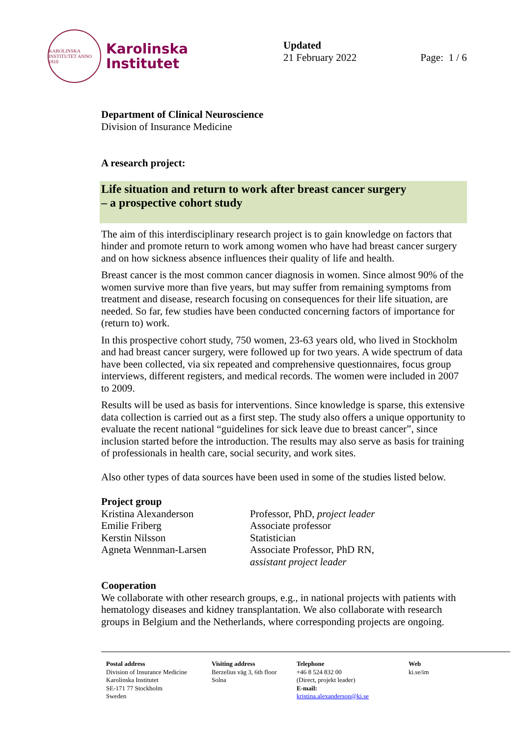KAROLINSKA INSTITUTET ANNO 1810
Karolinska
Institutet
Updated
21 February 2022
Page: 1 / 6
Department of Clinical Neuroscience
Division of Insurance Medicine
A research project:
Life situation and return to work after breast cancer surgery
– a prospective cohort study
The aim of this interdisciplinary research project is to gain knowledge on factors that hinder and promote return to work among women who have had breast cancer surgery and on how sickness absence influences their quality of life and health.
Breast cancer is the most common cancer diagnosis in women. Since almost 90% of the women survive more than five years, but may suffer from remaining symptoms from treatment and disease, research focusing on consequences for their life situation, are needed. So far, few studies have been conducted concerning factors of importance for (return to) work.
In this prospective cohort study, 750 women, 23-63 years old, who lived in Stockholm and had breast cancer surgery, were followed up for two years. A wide spectrum of data have been collected, via six repeated and comprehensive questionnaires, focus group interviews, different registers, and medical records. The women were included in 2007 to 2009.
Results will be used as basis for interventions. Since knowledge is sparse, this extensive data collection is carried out as a first step. The study also offers a unique opportunity to evaluate the recent national “guidelines for sick leave due to breast cancer”, since inclusion started before the introduction. The results may also serve as basis for training of professionals in health care, social security, and work sites.
Also other types of data sources have been used in some of the studies listed below.
Project group
Kristina Alexanderson Professor, PhD, project leader
Emilie Friberg Associate professor
Kerstin Nilsson Statistician
Agneta Wennman-Larsen Associate Professor, PhD RN,
assistant project leader
Cooperation
We collaborate with other research groups, e.g., in national projects with patients with hematology diseases and kidney transplantation. We also collaborate with research groups in Belgium and the Netherlands, where corresponding projects are ongoing.
Postal address
Division of Insurance Medicine
Karolinska Institutet
SE-171 77 Stockholm
Sweden
Visiting address
Berzelius väg 3, 6th floor
Solna
Telephone
+46 8 524 832 00
(Direct, projekt leader)
E-mail:
kristina.alexanderson@ki.se
Web
ki.se/im